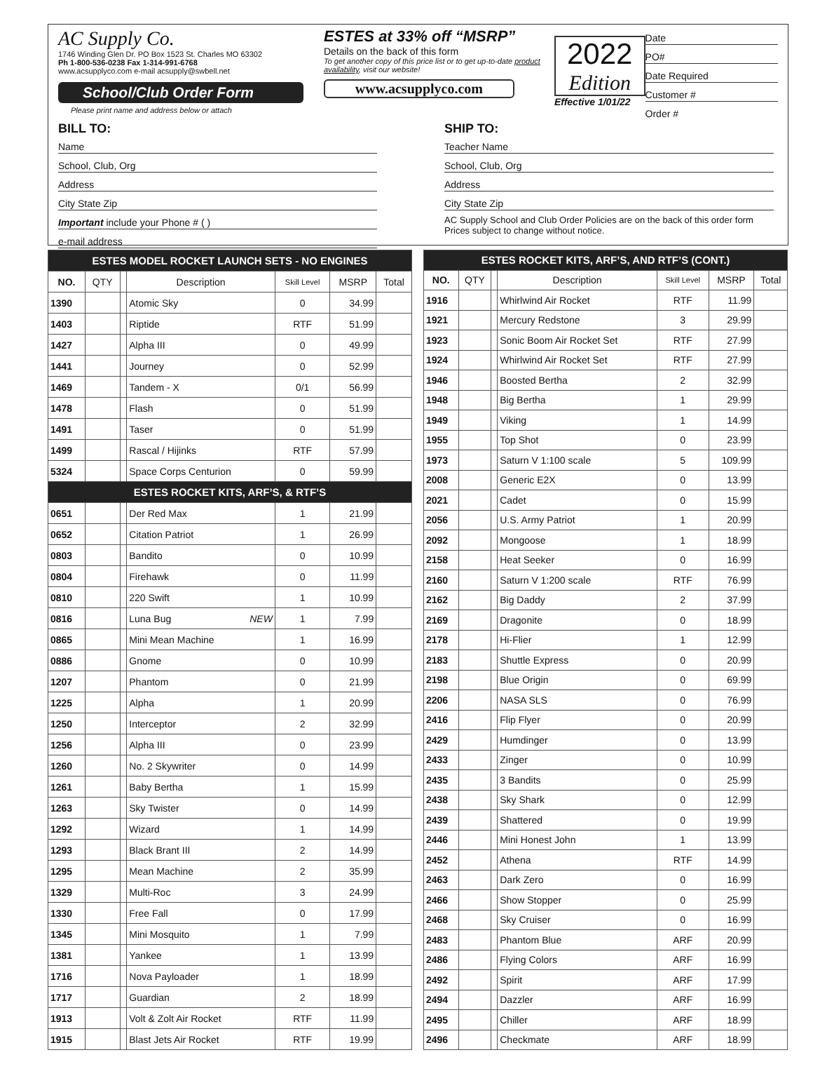AC Supply Co.
1746 Winding Glen Dr. PO Box 1523 St. Charles MO 63302
Ph 1-800-536-0238 Fax 1-314-991-6768
www.acsupplyco.com e-mail acsupply@swbell.net
School/Club Order Form
Please print name and address below or attach
ESTES at 33% off “MSRP”
Details on the back of this form
To get another copy of this price list or to get up-to-date product availability, visit our website!
www.acsupplyco.com
2022
Edition
Effective 1/01/22
Date
PO#
Date Required
Customer #
Order #
BILL TO:
Name
School, Club, Org
Address
City State Zip
Important include your Phone # ( )
e-mail address
SHIP TO:
Teacher Name
School, Club, Org
Address
City State Zip
AC Supply School and Club Order Policies are on the back of this order form
Prices subject to change without notice.
| ESTES MODEL ROCKET LAUNCH SETS - NO ENGINES | | | | | | |
| NO. | QTY | | Description | Skill Level | MSRP | Total |
| 1390 | | | Atomic Sky | 0 | 34.99 | |
| 1403 | | | Riptide | RTF | 51.99 | |
| 1427 | | | Alpha III | 0 | 49.99 | |
| 1441 | | | Journey | 0 | 52.99 | |
| 1469 | | | Tandem - X | 0/1 | 56.99 | |
| 1478 | | | Flash | 0 | 51.99 | |
| 1491 | | | Taser | 0 | 51.99 | |
| 1499 | | | Rascal / Hijinks | RTF | 57.99 | |
| 5324 | | | Space Corps Centurion | 0 | 59.99 | |
| ESTES ROCKET KITS, ARF’S, & RTF’S | | | | | | |
| 0651 | | | Der Red Max | 1 | 21.99 | |
| 0652 | | | Citation Patriot | 1 | 26.99 | |
| 0803 | | | Bandito | 0 | 10.99 | |
| 0804 | | | Firehawk | 0 | 11.99 | |
| 0810 | | | 220 Swift | 1 | 10.99 | |
| 0816 | | | Luna Bug NEW | 1 | 7.99 | |
| 0865 | | | Mini Mean Machine | 1 | 16.99 | |
| 0886 | | | Gnome | 0 | 10.99 | |
| 1207 | | | Phantom | 0 | 21.99 | |
| 1225 | | | Alpha | 1 | 20.99 | |
| 1250 | | | Interceptor | 2 | 32.99 | |
| 1256 | | | Alpha III | 0 | 23.99 | |
| 1260 | | | No. 2 Skywriter | 0 | 14.99 | |
| 1261 | | | Baby Bertha | 1 | 15.99 | |
| 1263 | | | Sky Twister | 0 | 14.99 | |
| 1292 | | | Wizard | 1 | 14.99 | |
| 1293 | | | Black Brant III | 2 | 14.99 | |
| 1295 | | | Mean Machine | 2 | 35.99 | |
| 1329 | | | Multi-Roc | 3 | 24.99 | |
| 1330 | | | Free Fall | 0 | 17.99 | |
| 1345 | | | Mini Mosquito | 1 | 7.99 | |
| 1381 | | | Yankee | 1 | 13.99 | |
| 1716 | | | Nova Payloader | 1 | 18.99 | |
| 1717 | | | Guardian | 2 | 18.99 | |
| 1913 | | | Volt & Zolt Air Rocket | RTF | 11.99 | |
| 1915 | | | Blast Jets Air Rocket | RTF | 19.99 | |
| ESTES ROCKET KITS, ARF’S, AND RTF’S (CONT.) | | | | | | |
| NO. | QTY | | Description | Skill Level | MSRP | Total |
| 1916 | | | Whirlwind Air Rocket | RTF | 11.99 | |
| 1921 | | | Mercury Redstone | 3 | 29.99 | |
| 1923 | | | Sonic Boom Air Rocket Set | RTF | 27.99 | |
| 1924 | | | Whirlwind Air Rocket Set | RTF | 27.99 | |
| 1946 | | | Boosted Bertha | 2 | 32.99 | |
| 1948 | | | Big Bertha | 1 | 29.99 | |
| 1949 | | | Viking | 1 | 14.99 | |
| 1955 | | | Top Shot | 0 | 23.99 | |
| 1973 | | | Saturn V 1:100 scale | 5 | 109.99 | |
| 2008 | | | Generic E2X | 0 | 13.99 | |
| 2021 | | | Cadet | 0 | 15.99 | |
| 2056 | | | U.S. Army Patriot | 1 | 20.99 | |
| 2092 | | | Mongoose | 1 | 18.99 | |
| 2158 | | | Heat Seeker | 0 | 16.99 | |
| 2160 | | | Saturn V 1:200 scale | RTF | 76.99 | |
| 2162 | | | Big Daddy | 2 | 37.99 | |
| 2169 | | | Dragonite | 0 | 18.99 | |
| 2178 | | | Hi-Flier | 1 | 12.99 | |
| 2183 | | | Shuttle Express | 0 | 20.99 | |
| 2198 | | | Blue Origin | 0 | 69.99 | |
| 2206 | | | NASA SLS | 0 | 76.99 | |
| 2416 | | | Flip Flyer | 0 | 20.99 | |
| 2429 | | | Humdinger | 0 | 13.99 | |
| 2433 | | | Zinger | 0 | 10.99 | |
| 2435 | | | 3 Bandits | 0 | 25.99 | |
| 2438 | | | Sky Shark | 0 | 12.99 | |
| 2439 | | | Shattered | 0 | 19.99 | |
| 2446 | | | Mini Honest John | 1 | 13.99 | |
| 2452 | | | Athena | RTF | 14.99 | |
| 2463 | | | Dark Zero | 0 | 16.99 | |
| 2466 | | | Show Stopper | 0 | 25.99 | |
| 2468 | | | Sky Cruiser | 0 | 16.99 | |
| 2483 | | | Phantom Blue | ARF | 20.99 | |
| 2486 | | | Flying Colors | ARF | 16.99 | |
| 2492 | | | Spirit | ARF | 17.99 | |
| 2494 | | | Dazzler | ARF | 16.99 | |
| 2495 | | | Chiller | ARF | 18.99 | |
| 2496 | | | Checkmate | ARF | 18.99 | |